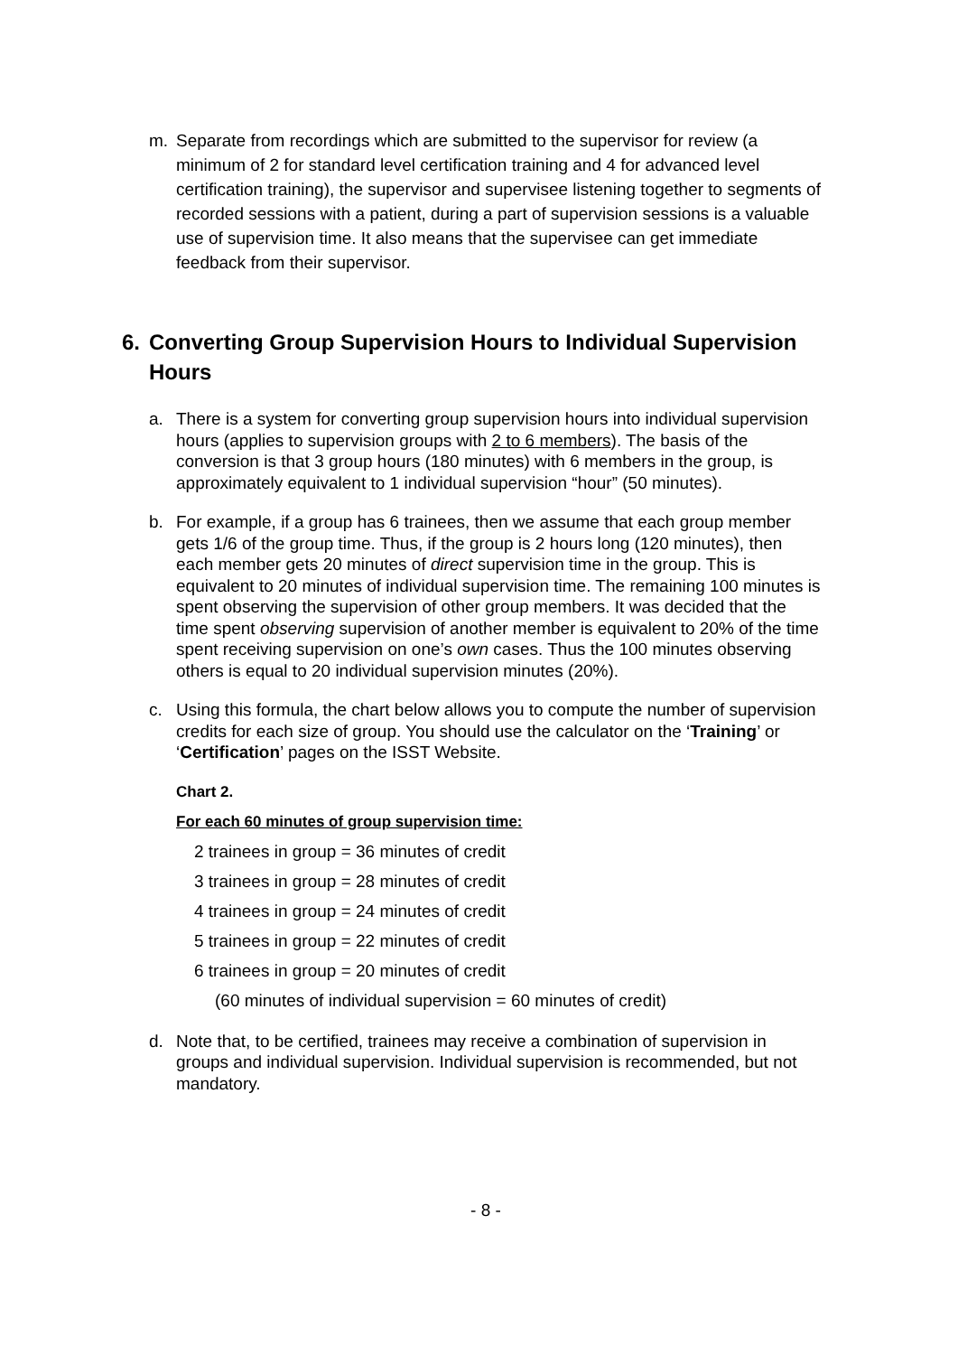m. Separate from recordings which are submitted to the supervisor for review (a minimum of 2 for standard level certification training and 4 for advanced level certification training), the supervisor and supervisee listening together to segments of recorded sessions with a patient, during a part of supervision sessions is a valuable use of supervision time. It also means that the supervisee can get immediate feedback from their supervisor.
6. Converting Group Supervision Hours to Individual Supervision Hours
a. There is a system for converting group supervision hours into individual supervision hours (applies to supervision groups with 2 to 6 members). The basis of the conversion is that 3 group hours (180 minutes) with 6 members in the group, is approximately equivalent to 1 individual supervision “hour” (50 minutes).
b. For example, if a group has 6 trainees, then we assume that each group member gets 1/6 of the group time. Thus, if the group is 2 hours long (120 minutes), then each member gets 20 minutes of direct supervision time in the group. This is equivalent to 20 minutes of individual supervision time. The remaining 100 minutes is spent observing the supervision of other group members. It was decided that the time spent observing supervision of another member is equivalent to 20% of the time spent receiving supervision on one’s own cases. Thus the 100 minutes observing others is equal to 20 individual supervision minutes (20%).
c. Using this formula, the chart below allows you to compute the number of supervision credits for each size of group. You should use the calculator on the ‘Training’ or ‘Certification’ pages on the ISST Website.
Chart 2.
For each 60 minutes of group supervision time:
2 trainees in group = 36 minutes of credit
3 trainees in group = 28 minutes of credit
4 trainees in group = 24 minutes of credit
5 trainees in group = 22 minutes of credit
6 trainees in group = 20 minutes of credit
(60 minutes of individual supervision = 60 minutes of credit)
d. Note that, to be certified, trainees may receive a combination of supervision in groups and individual supervision. Individual supervision is recommended, but not mandatory.
- 8 -